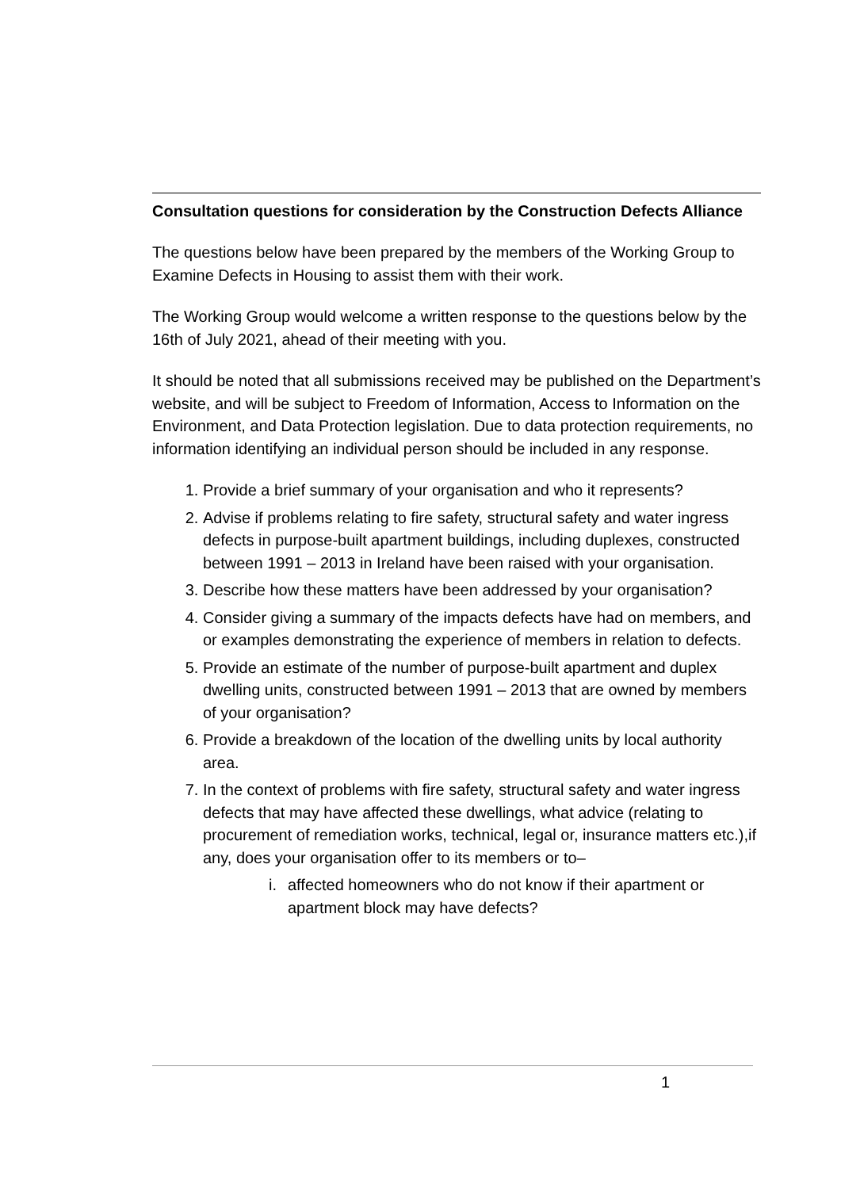Consultation questions for consideration by the Construction Defects Alliance
The questions below have been prepared by the members of the Working Group to Examine Defects in Housing to assist them with their work.
The Working Group would welcome a written response to the questions below by the 16th of July 2021, ahead of their meeting with you.
It should be noted that all submissions received may be published on the Department’s website, and will be subject to Freedom of Information, Access to Information on the Environment, and Data Protection legislation. Due to data protection requirements, no information identifying an individual person should be included in any response.
1. Provide a brief summary of your organisation and who it represents?
2. Advise if problems relating to fire safety, structural safety and water ingress defects in purpose-built apartment buildings, including duplexes, constructed between 1991 – 2013 in Ireland have been raised with your organisation.
3. Describe how these matters have been addressed by your organisation?
4. Consider giving a summary of the impacts defects have had on members, and or examples demonstrating the experience of members in relation to defects.
5. Provide an estimate of the number of purpose-built apartment and duplex dwelling units, constructed between 1991 – 2013 that are owned by members of your organisation?
6. Provide a breakdown of the location of the dwelling units by local authority area.
7. In the context of problems with fire safety, structural safety and water ingress defects that may have affected these dwellings, what advice (relating to procurement of remediation works, technical, legal or, insurance matters etc.),if any, does your organisation offer to its members or to–
i. affected homeowners who do not know if their apartment or apartment block may have defects?
1